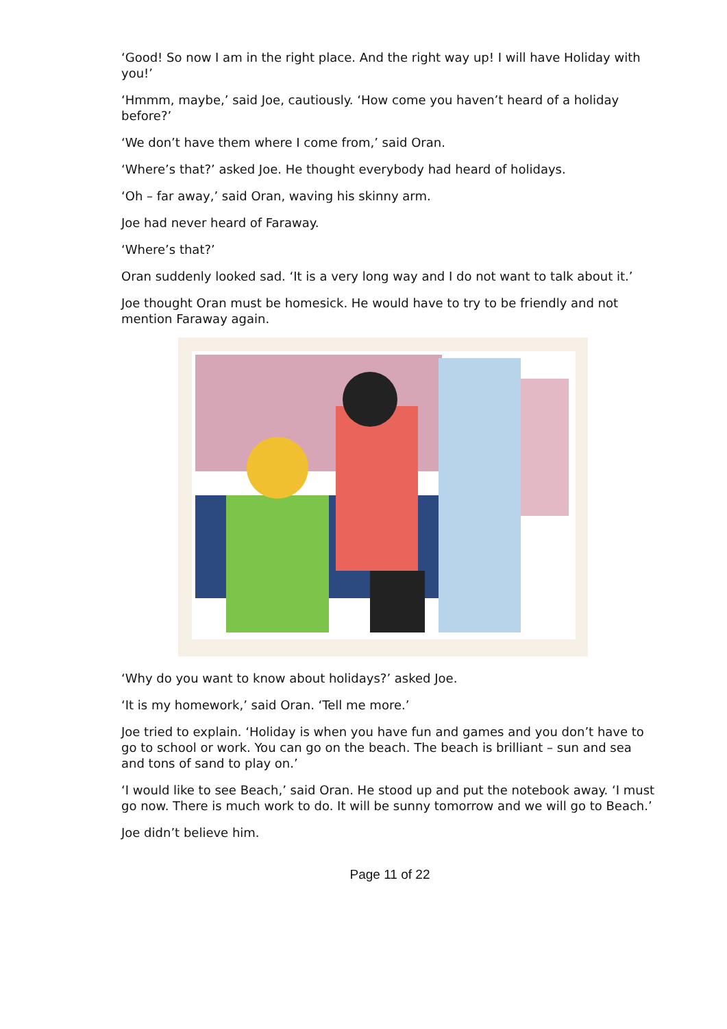‘Good! So now I am in the right place. And the right way up! I will have Holiday with you!’
‘Hmmm, maybe,’ said Joe, cautiously. ‘How come you haven’t heard of a holiday before?’
‘We don’t have them where I come from,’ said Oran.
‘Where’s that?’ asked Joe. He thought everybody had heard of holidays.
‘Oh – far away,’ said Oran, waving his skinny arm.
Joe had never heard of Faraway.
‘Where’s that?’
Oran suddenly looked sad. ‘It is a very long way and I do not want to talk about it.’
Joe thought Oran must be homesick. He would have to try to be friendly and not mention Faraway again.
‘Why do you want to know about holidays?’ asked Joe.
‘It is my homework,’ said Oran. ‘Tell me more.’
Joe tried to explain. ‘Holiday is when you have fun and games and you don’t have to go to school or work. You can go on the beach. The beach is brilliant – sun and sea and tons of sand to play on.’
‘I would like to see Beach,’ said Oran. He stood up and put the notebook away. ‘I must go now. There is much work to do. It will be sunny tomorrow and we will go to Beach.’
Joe didn’t believe him.
Page 11 of 22